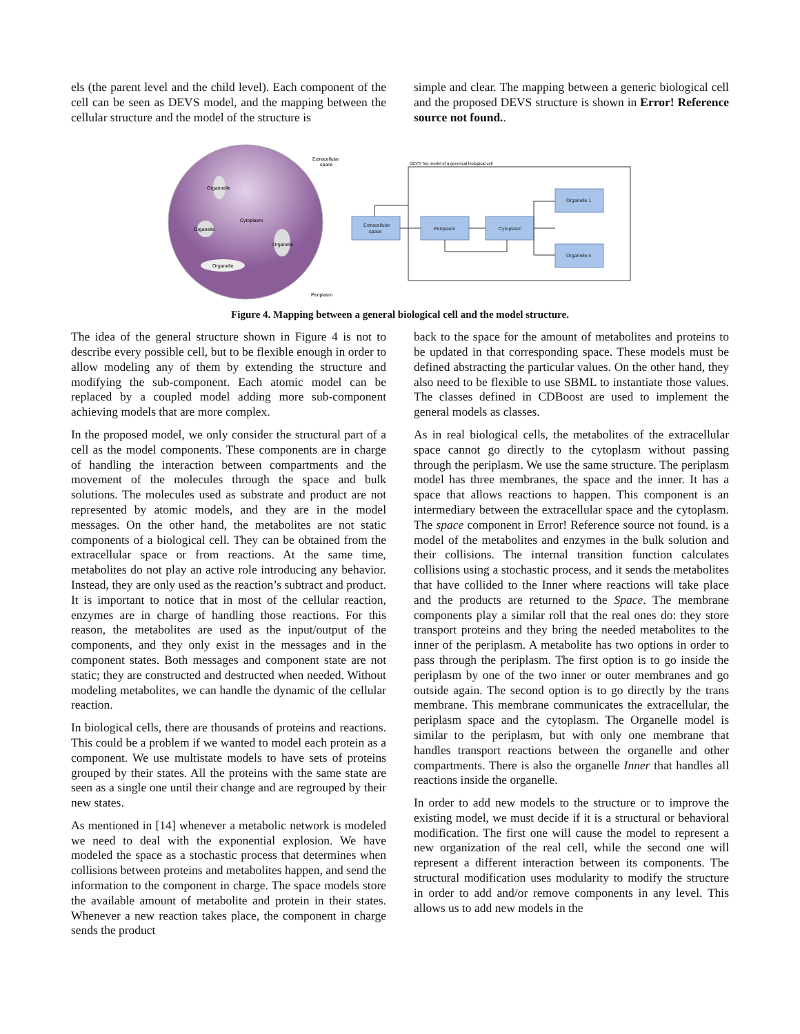els (the parent level and the child level). Each component of the cell can be seen as DEVS model, and the mapping between the cellular structure and the model of the structure is
simple and clear. The mapping between a generic biological cell and the proposed DEVS structure is shown in Error! Reference source not found..
Organnelle
Organelle
Organelle
Organelle
Cytoplasm
Extracellular
space
Periplasm
DEVS Top model of a generical biological cell
Extracellular
space
Periplasm
Cytoplasm
Organelle 1
Organelle n
Figure 4. Mapping between a general biological cell and the model structure.
The idea of the general structure shown in Figure 4 is not to describe every possible cell, but to be flexible enough in order to allow modeling any of them by extending the structure and modifying the sub-component. Each atomic model can be replaced by a coupled model adding more sub-component achieving models that are more complex.
In the proposed model, we only consider the structural part of a cell as the model components. These components are in charge of handling the interaction between compartments and the movement of the molecules through the space and bulk solutions. The molecules used as substrate and product are not represented by atomic models, and they are in the model messages. On the other hand, the metabolites are not static components of a biological cell. They can be obtained from the extracellular space or from reactions. At the same time, metabolites do not play an active role introducing any behavior. Instead, they are only used as the reaction’s subtract and product. It is important to notice that in most of the cellular reaction, enzymes are in charge of handling those reactions. For this reason, the metabolites are used as the input/output of the components, and they only exist in the messages and in the component states. Both messages and component state are not static; they are constructed and destructed when needed. Without modeling metabolites, we can handle the dynamic of the cellular reaction.
In biological cells, there are thousands of proteins and reactions. This could be a problem if we wanted to model each protein as a component. We use multistate models to have sets of proteins grouped by their states. All the proteins with the same state are seen as a single one until their change and are regrouped by their new states.
As mentioned in [14] whenever a metabolic network is modeled we need to deal with the exponential explosion. We have modeled the space as a stochastic process that determines when collisions between proteins and metabolites happen, and send the information to the component in charge. The space models store the available amount of metabolite and protein in their states. Whenever a new reaction takes place, the component in charge sends the product
back to the space for the amount of metabolites and proteins to be updated in that corresponding space. These models must be defined abstracting the particular values. On the other hand, they also need to be flexible to use SBML to instantiate those values. The classes defined in CDBoost are used to implement the general models as classes.
As in real biological cells, the metabolites of the extracellular space cannot go directly to the cytoplasm without passing through the periplasm. We use the same structure. The periplasm model has three membranes, the space and the inner. It has a space that allows reactions to happen. This component is an intermediary between the extracellular space and the cytoplasm. The space component in Error! Reference source not found. is a model of the metabolites and enzymes in the bulk solution and their collisions. The internal transition function calculates collisions using a stochastic process, and it sends the metabolites that have collided to the Inner where reactions will take place and the products are returned to the Space. The membrane components play a similar roll that the real ones do: they store transport proteins and they bring the needed metabolites to the inner of the periplasm. A metabolite has two options in order to pass through the periplasm. The first option is to go inside the periplasm by one of the two inner or outer membranes and go outside again. The second option is to go directly by the trans membrane. This membrane communicates the extracellular, the periplasm space and the cytoplasm. The Organelle model is similar to the periplasm, but with only one membrane that handles transport reactions between the organelle and other compartments. There is also the organelle Inner that handles all reactions inside the organelle.
In order to add new models to the structure or to improve the existing model, we must decide if it is a structural or behavioral modification. The first one will cause the model to represent a new organization of the real cell, while the second one will represent a different interaction between its components. The structural modification uses modularity to modify the structure in order to add and/or remove components in any level. This allows us to add new models in the